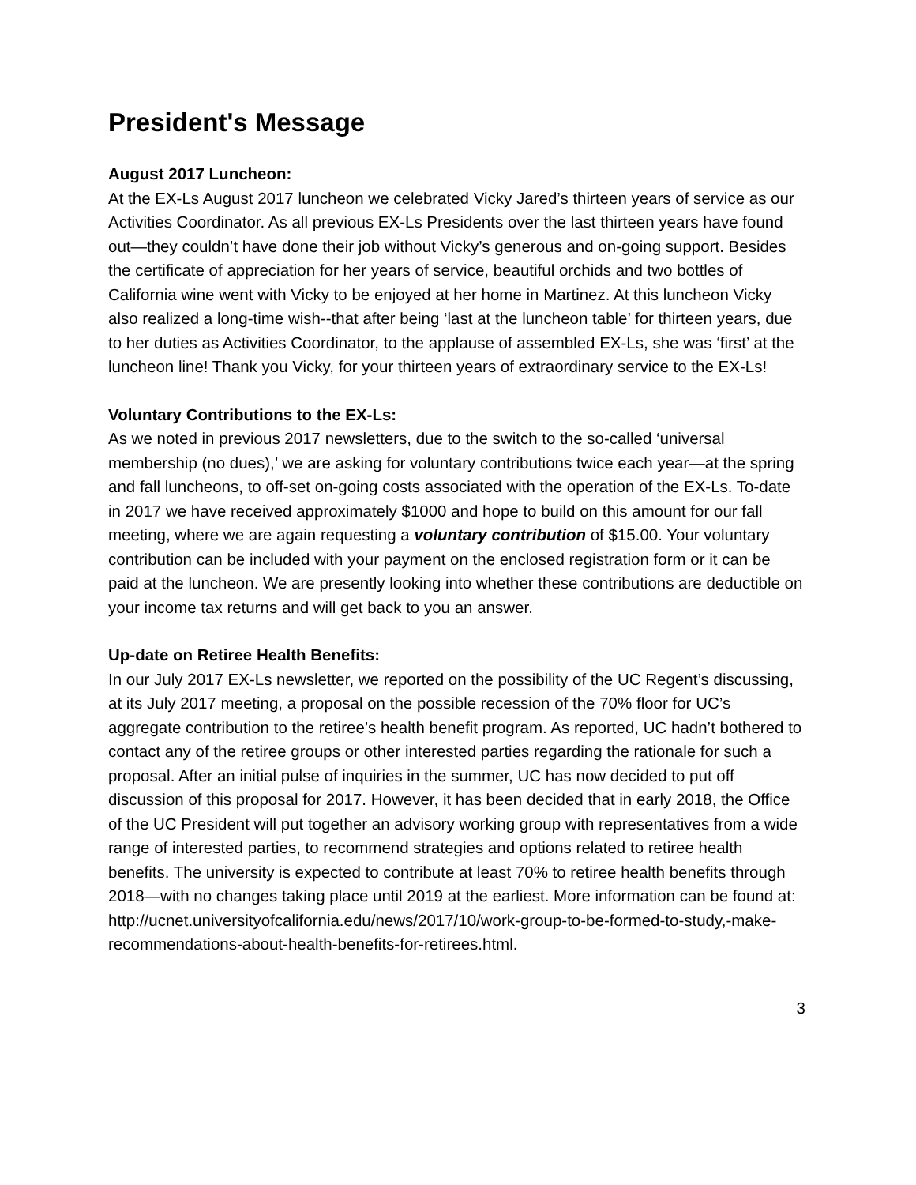President's Message
August 2017 Luncheon:
At the EX-Ls August 2017 luncheon we celebrated Vicky Jared’s thirteen years of service as our Activities Coordinator. As all previous EX-Ls Presidents over the last thirteen years have found out—they couldn’t have done their job without Vicky’s generous and on-going support. Besides the certificate of appreciation for her years of service, beautiful orchids and two bottles of California wine went with Vicky to be enjoyed at her home in Martinez. At this luncheon Vicky also realized a long-time wish--that after being ‘last at the luncheon table’ for thirteen years, due to her duties as Activities Coordinator, to the applause of assembled EX-Ls, she was ‘first’ at the luncheon line! Thank you Vicky, for your thirteen years of extraordinary service to the EX-Ls!
Voluntary Contributions to the EX-Ls:
As we noted in previous 2017 newsletters, due to the switch to the so-called ‘universal membership (no dues),’ we are asking for voluntary contributions twice each year—at the spring and fall luncheons, to off-set on-going costs associated with the operation of the EX-Ls. To-date in 2017 we have received approximately $1000 and hope to build on this amount for our fall meeting, where we are again requesting a voluntary contribution of $15.00. Your voluntary contribution can be included with your payment on the enclosed registration form or it can be paid at the luncheon. We are presently looking into whether these contributions are deductible on your income tax returns and will get back to you an answer.
Up-date on Retiree Health Benefits:
In our July 2017 EX-Ls newsletter, we reported on the possibility of the UC Regent’s discussing, at its July 2017 meeting, a proposal on the possible recession of the 70% floor for UC’s aggregate contribution to the retiree’s health benefit program. As reported, UC hadn’t bothered to contact any of the retiree groups or other interested parties regarding the rationale for such a proposal. After an initial pulse of inquiries in the summer, UC has now decided to put off discussion of this proposal for 2017. However, it has been decided that in early 2018, the Office of the UC President will put together an advisory working group with representatives from a wide range of interested parties, to recommend strategies and options related to retiree health benefits. The university is expected to contribute at least 70% to retiree health benefits through 2018—with no changes taking place until 2019 at the earliest. More information can be found at: http://ucnet.universityofcalifornia.edu/news/2017/10/work-group-to-be-formed-to-study,-make-recommendations-about-health-benefits-for-retirees.html.
3